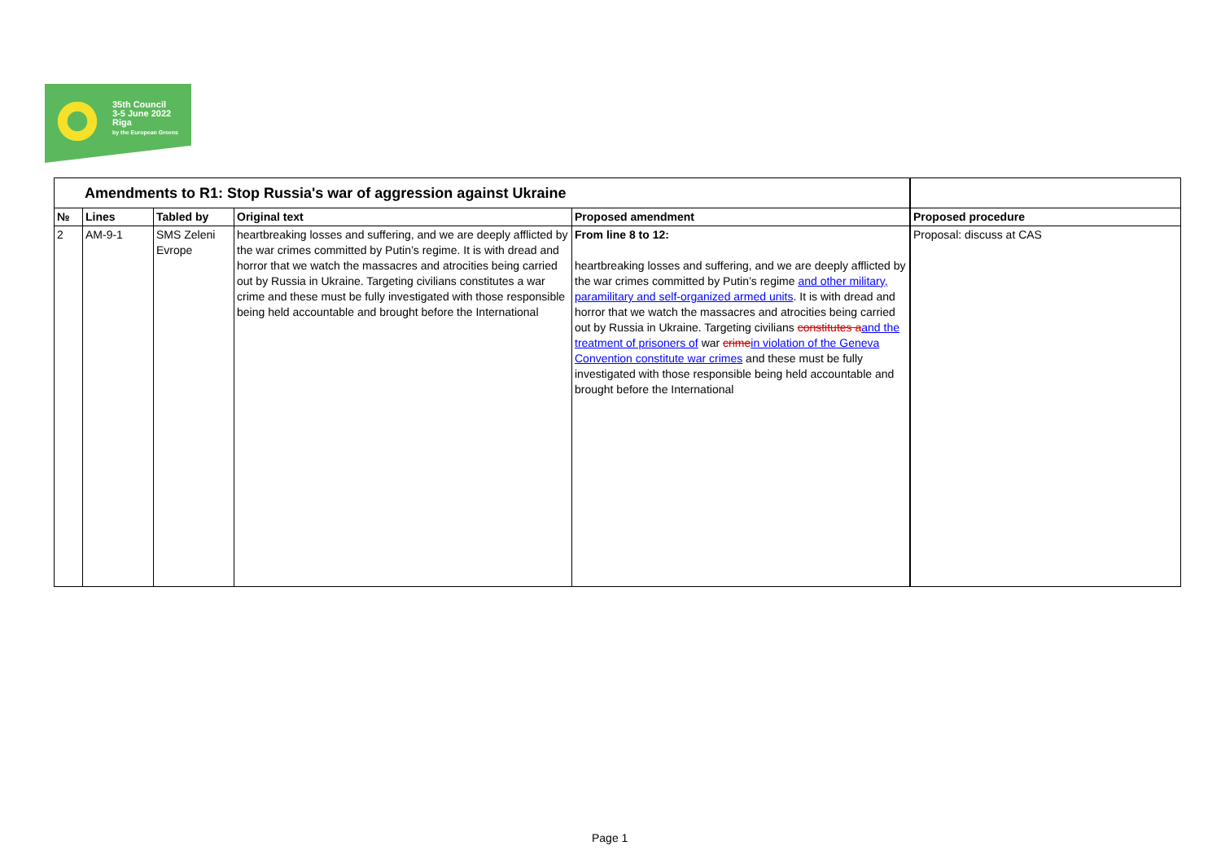35th Council
3-5 June 2022
Riga
by the European Greens
| Amendments to R1: Stop Russia's war of aggression against Ukraine | | | | | |
| № | Lines | Tabled by | Original text | Proposed amendment | Proposed procedure |
| 2 | AM-9-1 | SMS Zeleni Evrope | heartbreaking losses and suffering, and we are deeply afflicted by the war crimes committed by Putin’s regime. It is with dread and horror that we watch the massacres and atrocities being carried out by Russia in Ukraine. Targeting civilians constitutes a war crime and these must be fully investigated with those responsible being held accountable and brought before the International | From line 8 to 12: heartbreaking losses and suffering, and we are deeply afflicted by the war crimes committed by Putin’s regime and other military, paramilitary and self-organized armed units . It is with dread and horror that we watch the massacres and atrocities being carried out by Russia in Ukraine. Targeting civilians constitutes a and the treatment of prisoners of war crime in violation of the Geneva Convention constitute war crimes and these must be fully investigated with those responsible being held accountable and brought before the International | Proposal: discuss at CAS |
Page 1